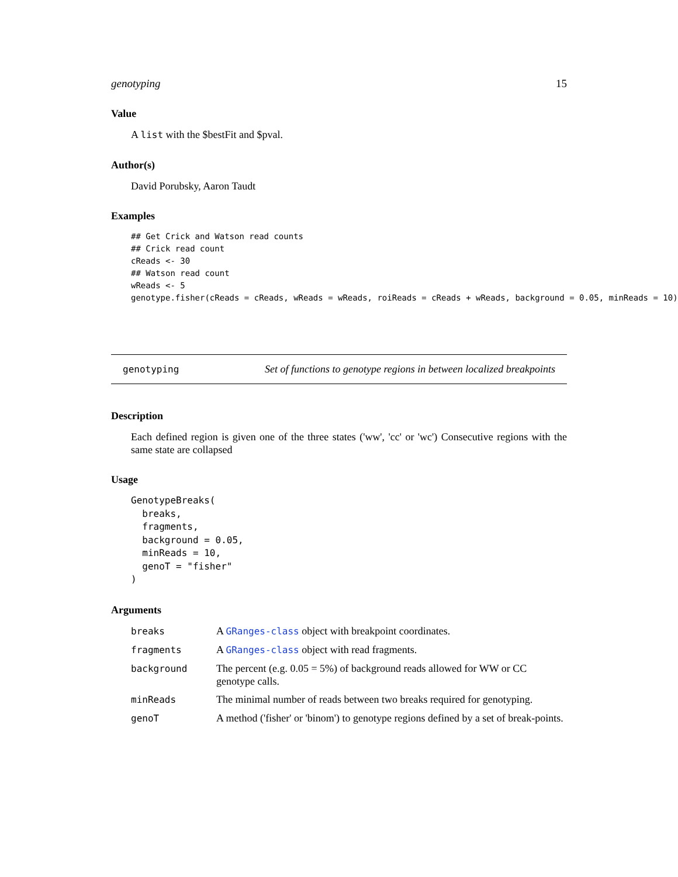genotyping 15
Value
A list with the $bestFit and $pval.
Author(s)
David Porubsky, Aaron Taudt
Examples
## Get Crick and Watson read counts
## Crick read count
cReads <- 30
## Watson read count
wReads <- 5
genotype.fisher(cReads = cReads, wReads = wReads, roiReads = cReads + wReads, background = 0.05, minReads = 10)
genotyping Set of functions to genotype regions in between localized breakpoints
Description
Each defined region is given one of the three states ('ww', 'cc' or 'wc') Consecutive regions with the same state are collapsed
Usage
GenotypeBreaks(
  breaks,
  fragments,
  background = 0.05,
  minReads = 10,
  genoT = "fisher"
)
Arguments
| breaks | A GRanges-class object with breakpoint coordinates. |
| fragments | A GRanges-class object with read fragments. |
| background | The percent (e.g. 0.05 = 5%) of background reads allowed for WW or CC genotype calls. |
| minReads | The minimal number of reads between two breaks required for genotyping. |
| genoT | A method ('fisher' or 'binom') to genotype regions defined by a set of break-points. |